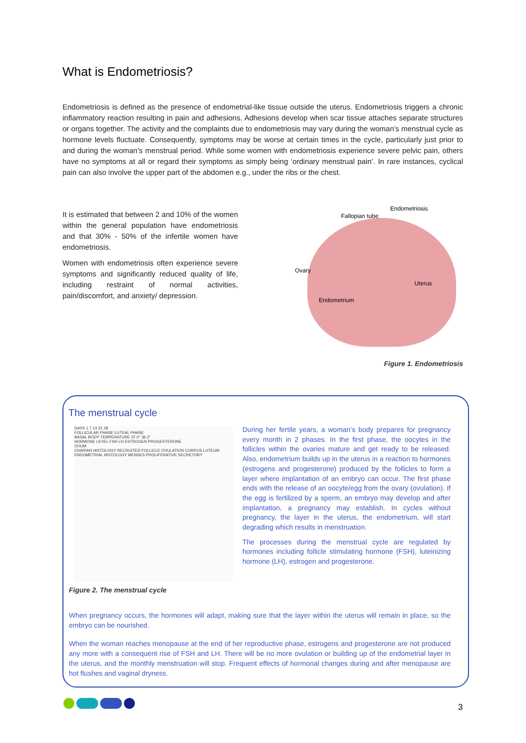What is Endometriosis?
Endometriosis is defined as the presence of endometrial-like tissue outside the uterus. Endometriosis triggers a chronic inflammatory reaction resulting in pain and adhesions. Adhesions develop when scar tissue attaches separate structures or organs together. The activity and the complaints due to endometriosis may vary during the woman’s menstrual cycle as hormone levels fluctuate. Consequently, symptoms may be worse at certain times in the cycle, particularly just prior to and during the woman’s menstrual period. While some women with endometriosis experience severe pelvic pain, others have no symptoms at all or regard their symptoms as simply being ‘ordinary menstrual pain’. In rare instances, cyclical pain can also involve the upper part of the abdomen e.g., under the ribs or the chest.
It is estimated that between 2 and 10% of the women within the general population have endometriosis and that 30% - 50% of the infertile women have endometriosis.
Women with endometriosis often experience severe symptoms and significantly reduced quality of life, including restraint of normal activities, pain/discomfort, and anxiety/ depression.
Endometriosis
Fallopian tube
Ovary
Uterus
Endometrium
Figure 1. Endometriosis
The menstrual cycle
DAYS 1 7 14 21 28
FOLLICULAR PHASE LUTEAL PHASE
BASAL BODY TEMPERATURE 37.0° 36.2°
HORMONE LEVEL FSH LH ESTROGEN PROGESTERONE
OVUM
OVARIAN HISTOLOGY RECRUITED FOLLICLE OVULATION CORPUS LUTEUM
ENDOMETRIAL HISTOLOGY MENSES PROLIFERATIVE SECRETORY
Figure 2. The menstrual cycle
During her fertile years, a woman’s body prepares for pregnancy every month in 2 phases. In the first phase, the oocytes in the follicles within the ovaries mature and get ready to be released. Also, endometrium builds up in the uterus in a reaction to hormones (estrogens and progesterone) produced by the follicles to form a layer where implantation of an embryo can occur. The first phase ends with the release of an oocyte/egg from the ovary (ovulation). If the egg is fertilized by a sperm, an embryo may develop and after implantation, a pregnancy may establish. In cycles without pregnancy, the layer in the uterus, the endometrium, will start degrading which results in menstruation.
The processes during the menstrual cycle are regulated by hormones including follicle stimulating hormone (FSH), luteinizing hormone (LH), estrogen and progesterone.
When pregnancy occurs, the hormones will adapt, making sure that the layer within the uterus will remain in place, so the embryo can be nourished.
When the woman reaches menopause at the end of her reproductive phase, estrogens and progesterone are not produced any more with a consequent rise of FSH and LH. There will be no more ovulation or building up of the endometrial layer in the uterus, and the monthly menstruation will stop. Frequent effects of hormonal changes during and after menopause are hot flushes and vaginal dryness.
3